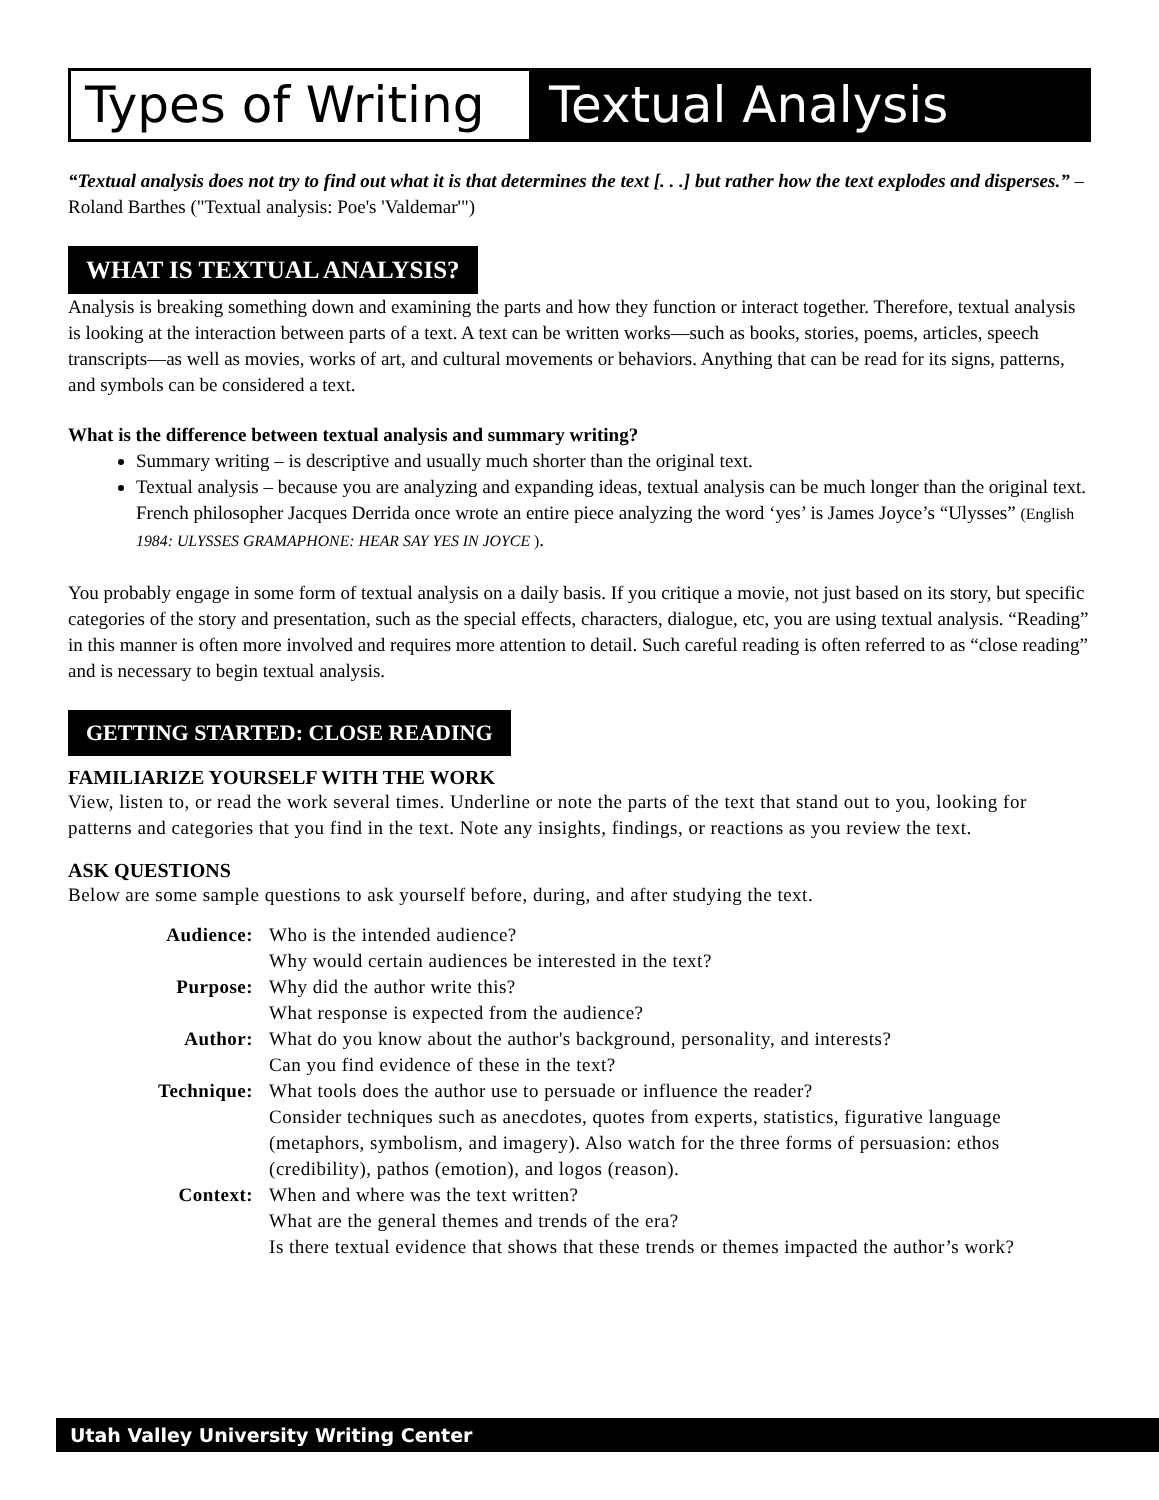Types of Writing
Textual Analysis
“Textual analysis does not try to find out what it is that determines the text [. . .] but rather how the text explodes and disperses.” – Roland Barthes ("Textual analysis: Poe's 'Valdemar'")
WHAT IS TEXTUAL ANALYSIS?
Analysis is breaking something down and examining the parts and how they function or interact together. Therefore, textual analysis is looking at the interaction between parts of a text. A text can be written works—such as books, stories, poems, articles, speech transcripts—as well as movies, works of art, and cultural movements or behaviors. Anything that can be read for its signs, patterns, and symbols can be considered a text.
What is the difference between textual analysis and summary writing?
Summary writing – is descriptive and usually much shorter than the original text.
Textual analysis – because you are analyzing and expanding ideas, textual analysis can be much longer than the original text. French philosopher Jacques Derrida once wrote an entire piece analyzing the word ‘yes’ is James Joyce’s “Ulysses” (English 1984: ULYSSES GRAMAPHONE: HEAR SAY YES IN JOYCE ).
You probably engage in some form of textual analysis on a daily basis. If you critique a movie, not just based on its story, but specific categories of the story and presentation, such as the special effects, characters, dialogue, etc, you are using textual analysis. “Reading” in this manner is often more involved and requires more attention to detail. Such careful reading is often referred to as “close reading” and is necessary to begin textual analysis.
GETTING STARTED: CLOSE READING
FAMILIARIZE YOURSELF WITH THE WORK
View, listen to, or read the work several times. Underline or note the parts of the text that stand out to you, looking for patterns and categories that you find in the text. Note any insights, findings, or reactions as you review the text.
ASK QUESTIONS
Below are some sample questions to ask yourself before, during, and after studying the text.
| Audience: | Who is the intended audience? Why would certain audiences be interested in the text? |
| Purpose: | Why did the author write this? What response is expected from the audience? |
| Author: | What do you know about the author's background, personality, and interests? Can you find evidence of these in the text? |
| Technique: | What tools does the author use to persuade or influence the reader? Consider techniques such as anecdotes, quotes from experts, statistics, figurative language (metaphors, symbolism, and imagery). Also watch for the three forms of persuasion: ethos (credibility), pathos (emotion), and logos (reason). |
| Context: | When and where was the text written? What are the general themes and trends of the era? Is there textual evidence that shows that these trends or themes impacted the author’s work? |
Utah Valley University Writing Center